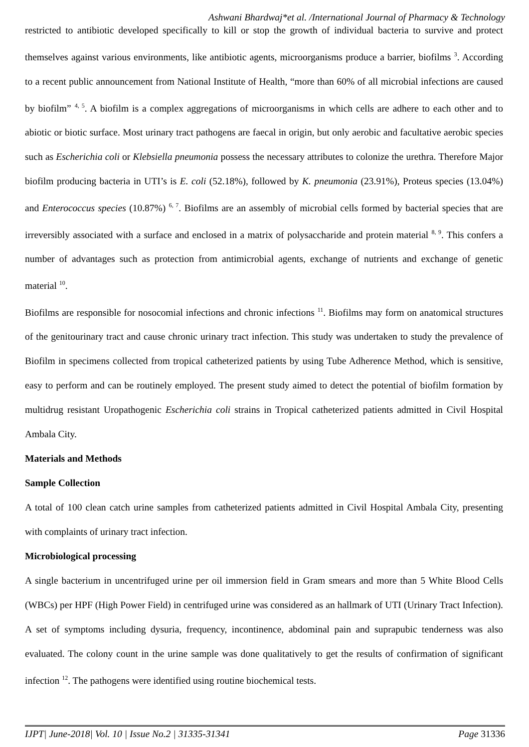Ashwani Bhardwaj*et al. /International Journal of Pharmacy & Technology
restricted to antibiotic developed specifically to kill or stop the growth of individual bacteria to survive and protect themselves against various environments, like antibiotic agents, microorganisms produce a barrier, biofilms <sup>3</sup>. According to a recent public announcement from National Institute of Health, “more than 60% of all microbial infections are caused by biofilm” <sup>4, 5</sup>. A biofilm is a complex aggregations of microorganisms in which cells are adhere to each other and to abiotic or biotic surface. Most urinary tract pathogens are faecal in origin, but only aerobic and facultative aerobic species such as Escherichia coli or Klebsiella pneumonia possess the necessary attributes to colonize the urethra. Therefore Major biofilm producing bacteria in UTI’s is E. coli (52.18%), followed by K. pneumonia (23.91%), Proteus species (13.04%) and Enterococcus species (10.87%) <sup>6, 7</sup>. Biofilms are an assembly of microbial cells formed by bacterial species that are irreversibly associated with a surface and enclosed in a matrix of polysaccharide and protein material <sup>8, 9</sup>. This confers a number of advantages such as protection from antimicrobial agents, exchange of nutrients and exchange of genetic material <sup>10</sup>.
Biofilms are responsible for nosocomial infections and chronic infections <sup>11</sup>. Biofilms may form on anatomical structures of the genitourinary tract and cause chronic urinary tract infection. This study was undertaken to study the prevalence of Biofilm in specimens collected from tropical catheterized patients by using Tube Adherence Method, which is sensitive, easy to perform and can be routinely employed. The present study aimed to detect the potential of biofilm formation by multidrug resistant Uropathogenic Escherichia coli strains in Tropical catheterized patients admitted in Civil Hospital Ambala City.
Materials and Methods
Sample Collection
A total of 100 clean catch urine samples from catheterized patients admitted in Civil Hospital Ambala City, presenting with complaints of urinary tract infection.
Microbiological processing
A single bacterium in uncentrifuged urine per oil immersion field in Gram smears and more than 5 White Blood Cells (WBCs) per HPF (High Power Field) in centrifuged urine was considered as an hallmark of UTI (Urinary Tract Infection). A set of symptoms including dysuria, frequency, incontinence, abdominal pain and suprapubic tenderness was also evaluated. The colony count in the urine sample was done qualitatively to get the results of confirmation of significant infection <sup>12</sup>. The pathogens were identified using routine biochemical tests.
IJPT| June-2018| Vol. 10 | Issue No.2 | 31335-31341 Page 31336